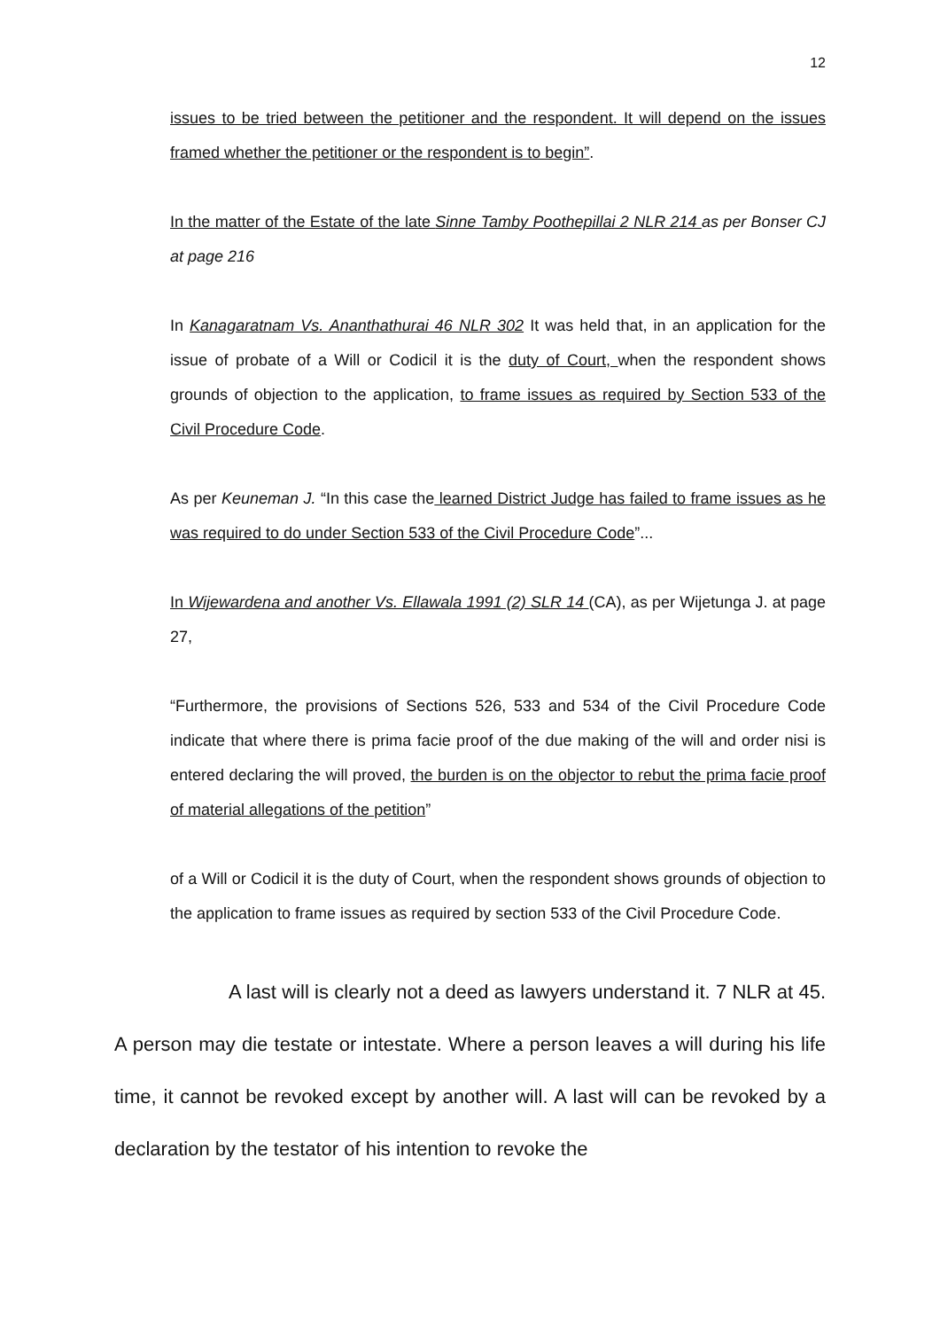12
issues to be tried between the petitioner and the respondent. It will depend on the issues framed whether the petitioner or the respondent is to begin”.
In the matter of the Estate of the late Sinne Tamby Poothepillai 2 NLR 214 as per Bonser CJ at page 216
In Kanagaratnam Vs. Ananthathurai 46 NLR 302 It was held that, in an application for the issue of probate of a Will or Codicil it is the duty of Court, when the respondent shows grounds of objection to the application, to frame issues as required by Section 533 of the Civil Procedure Code.
As per Keuneman J. “In this case the learned District Judge has failed to frame issues as he was required to do under Section 533 of the Civil Procedure Code”...
In Wijewardena and another Vs. Ellawala 1991 (2) SLR 14 (CA), as per Wijetunga J. at page 27,
“Furthermore, the provisions of Sections 526, 533 and 534 of the Civil Procedure Code indicate that where there is prima facie proof of the due making of the will and order nisi is entered declaring the will proved, the burden is on the objector to rebut the prima facie proof of material allegations of the petition”
of a Will or Codicil it is the duty of Court, when the respondent shows grounds of objection to the application to frame issues as required by section 533 of the Civil Procedure Code.
A last will is clearly not a deed as lawyers understand it. 7 NLR at 45. A person may die testate or intestate. Where a person leaves a will during his life time, it cannot be revoked except by another will. A last will can be revoked by a declaration by the testator of his intention to revoke the